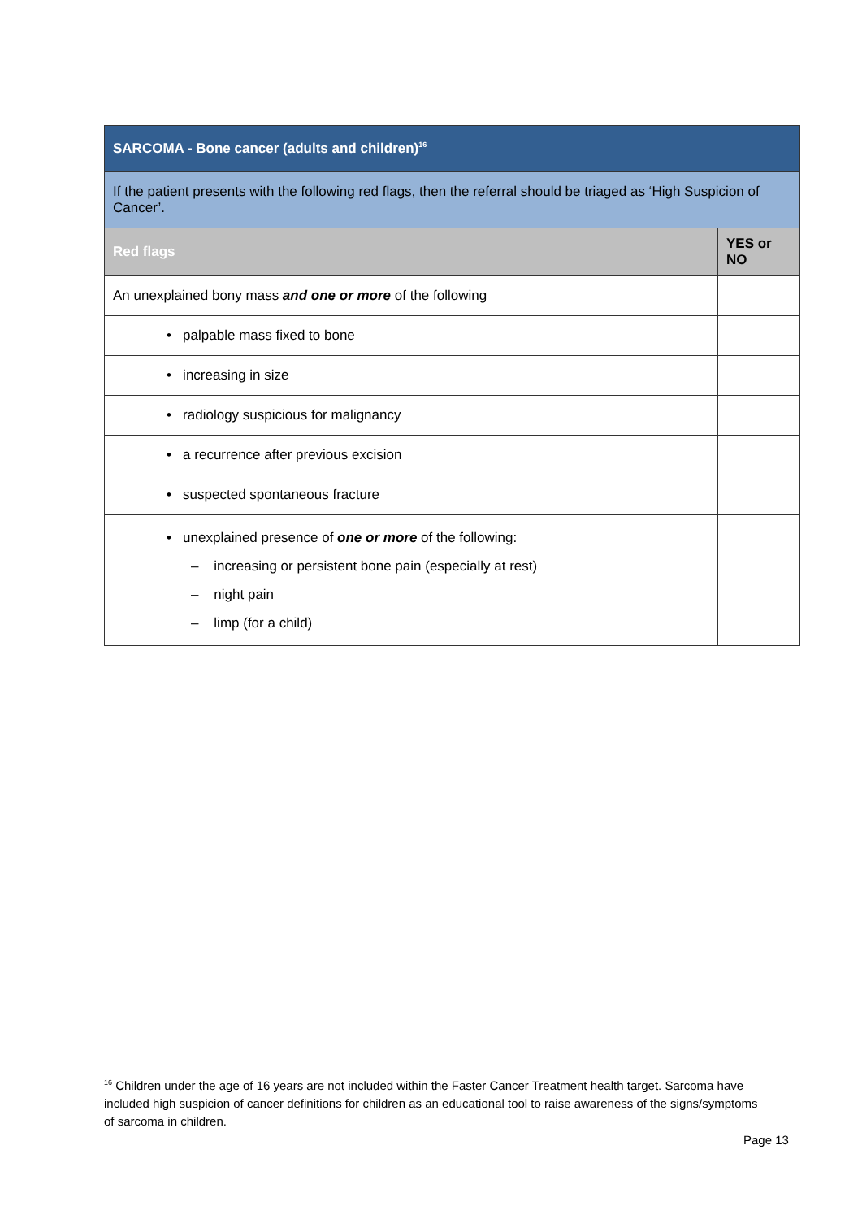| SARCOMA - Bone cancer (adults and children)<sup>16</sup> | |
| --- | --- |
| If the patient presents with the following red flags, then the referral should be triaged as ‘High Suspicion of Cancer’. | |
| Red flags | YES or NO |
| An unexplained bony mass and one or more of the following | |
| • palpable mass fixed to bone | |
| • increasing in size | |
| • radiology suspicious for malignancy | |
| • a recurrence after previous excision | |
| • suspected spontaneous fracture | |
| • unexplained presence of one or more of the following: – increasing or persistent bone pain (especially at rest) – night pain – limp (for a child) | |
<sup>16</sup> Children under the age of 16 years are not included within the Faster Cancer Treatment health target. Sarcoma have included high suspicion of cancer definitions for children as an educational tool to raise awareness of the signs/symptoms of sarcoma in children.
Page 13